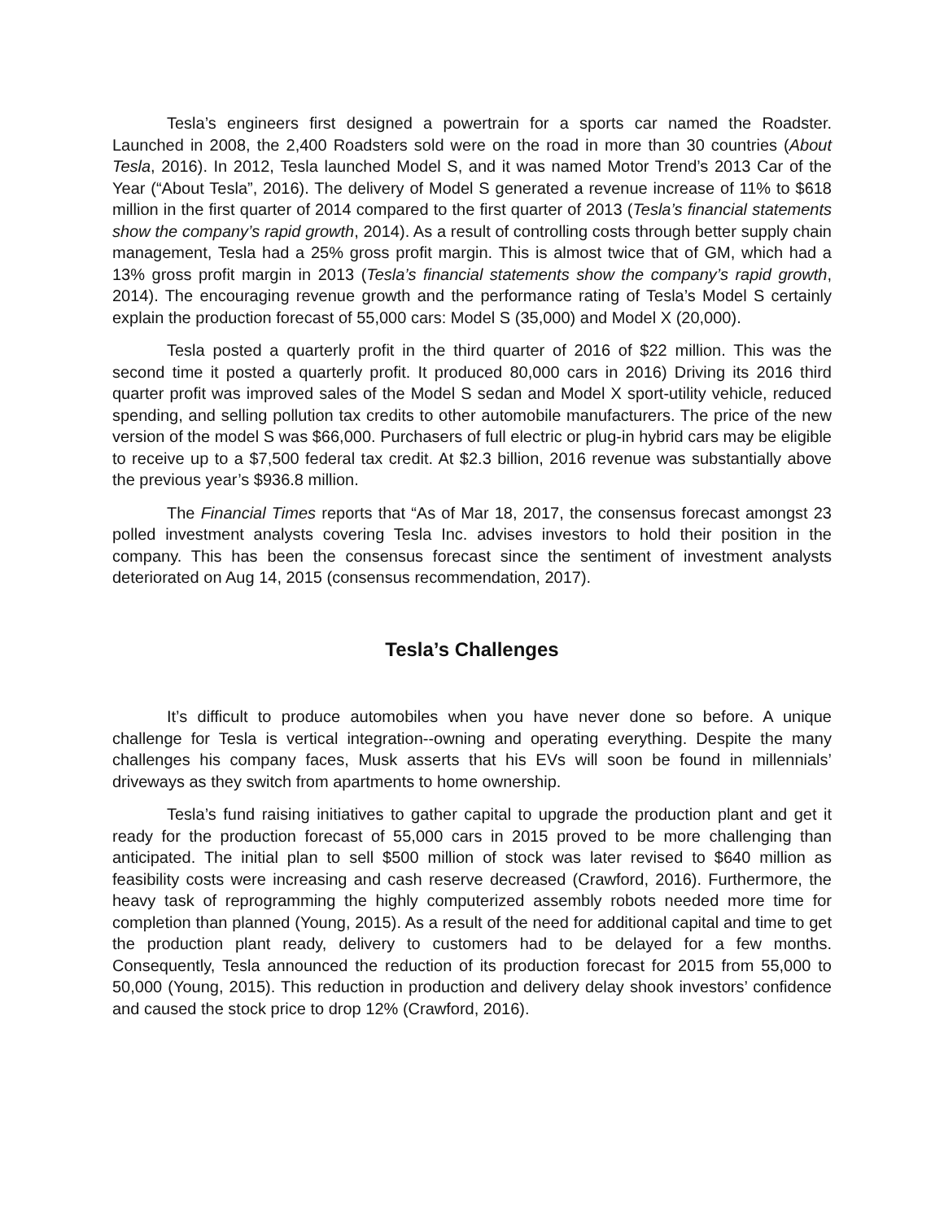Tesla’s engineers first designed a powertrain for a sports car named the Roadster. Launched in 2008, the 2,400 Roadsters sold were on the road in more than 30 countries (About Tesla, 2016). In 2012, Tesla launched Model S, and it was named Motor Trend’s 2013 Car of the Year (“About Tesla”, 2016). The delivery of Model S generated a revenue increase of 11% to $618 million in the first quarter of 2014 compared to the first quarter of 2013 (Tesla’s financial statements show the company’s rapid growth, 2014). As a result of controlling costs through better supply chain management, Tesla had a 25% gross profit margin. This is almost twice that of GM, which had a 13% gross profit margin in 2013 (Tesla’s financial statements show the company’s rapid growth, 2014). The encouraging revenue growth and the performance rating of Tesla’s Model S certainly explain the production forecast of 55,000 cars: Model S (35,000) and Model X (20,000).
Tesla posted a quarterly profit in the third quarter of 2016 of $22 million. This was the second time it posted a quarterly profit. It produced 80,000 cars in 2016) Driving its 2016 third quarter profit was improved sales of the Model S sedan and Model X sport-utility vehicle, reduced spending, and selling pollution tax credits to other automobile manufacturers. The price of the new version of the model S was $66,000. Purchasers of full electric or plug-in hybrid cars may be eligible to receive up to a $7,500 federal tax credit. At $2.3 billion, 2016 revenue was substantially above the previous year’s $936.8 million.
The Financial Times reports that “As of Mar 18, 2017, the consensus forecast amongst 23 polled investment analysts covering Tesla Inc. advises investors to hold their position in the company. This has been the consensus forecast since the sentiment of investment analysts deteriorated on Aug 14, 2015 (consensus recommendation, 2017).
Tesla’s Challenges
It’s difficult to produce automobiles when you have never done so before. A unique challenge for Tesla is vertical integration--owning and operating everything. Despite the many challenges his company faces, Musk asserts that his EVs will soon be found in millennials’ driveways as they switch from apartments to home ownership.
Tesla’s fund raising initiatives to gather capital to upgrade the production plant and get it ready for the production forecast of 55,000 cars in 2015 proved to be more challenging than anticipated. The initial plan to sell $500 million of stock was later revised to $640 million as feasibility costs were increasing and cash reserve decreased (Crawford, 2016). Furthermore, the heavy task of reprogramming the highly computerized assembly robots needed more time for completion than planned (Young, 2015). As a result of the need for additional capital and time to get the production plant ready, delivery to customers had to be delayed for a few months. Consequently, Tesla announced the reduction of its production forecast for 2015 from 55,000 to 50,000 (Young, 2015). This reduction in production and delivery delay shook investors’ confidence and caused the stock price to drop 12% (Crawford, 2016).